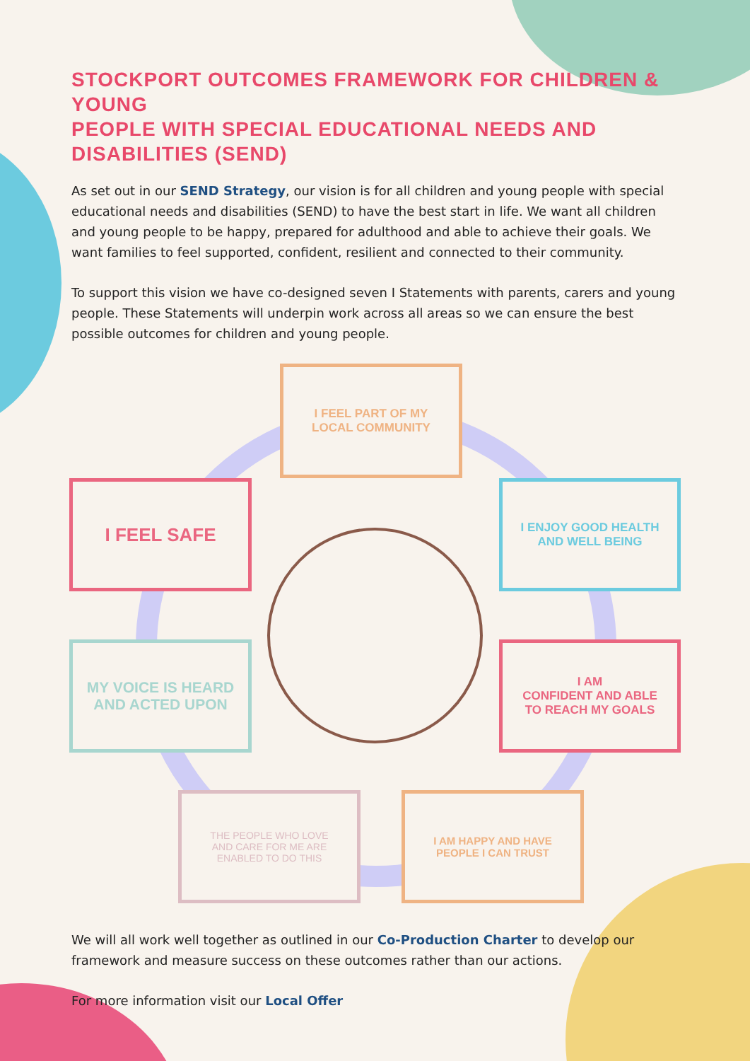STOCKPORT OUTCOMES FRAMEWORK FOR CHILDREN & YOUNG
PEOPLE WITH SPECIAL EDUCATIONAL NEEDS AND DISABILITIES (SEND)
As set out in our SEND Strategy, our vision is for all children and young people with special educational needs and disabilities (SEND) to have the best start in life. We want all children and young people to be happy, prepared for adulthood and able to achieve their goals. We want families to feel supported, confident, resilient and connected to their community.
To support this vision we have co-designed seven I Statements with parents, carers and young people. These Statements will underpin work across all areas so we can ensure the best possible outcomes for children and young people.
I FEEL PART OF MY
LOCAL COMMUNITY
I FEEL SAFE
I ENJOY GOOD HEALTH
AND WELL BEING
MY VOICE IS HEARD
AND ACTED UPON
I AM
CONFIDENT AND ABLE
TO REACH MY GOALS
THE PEOPLE WHO LOVE
AND CARE FOR ME ARE
ENABLED TO DO THIS
I AM HAPPY AND HAVE
PEOPLE I CAN TRUST
We will all work well together as outlined in our Co-Production Charter to develop our framework and measure success on these outcomes rather than our actions.
For more information visit our Local Offer